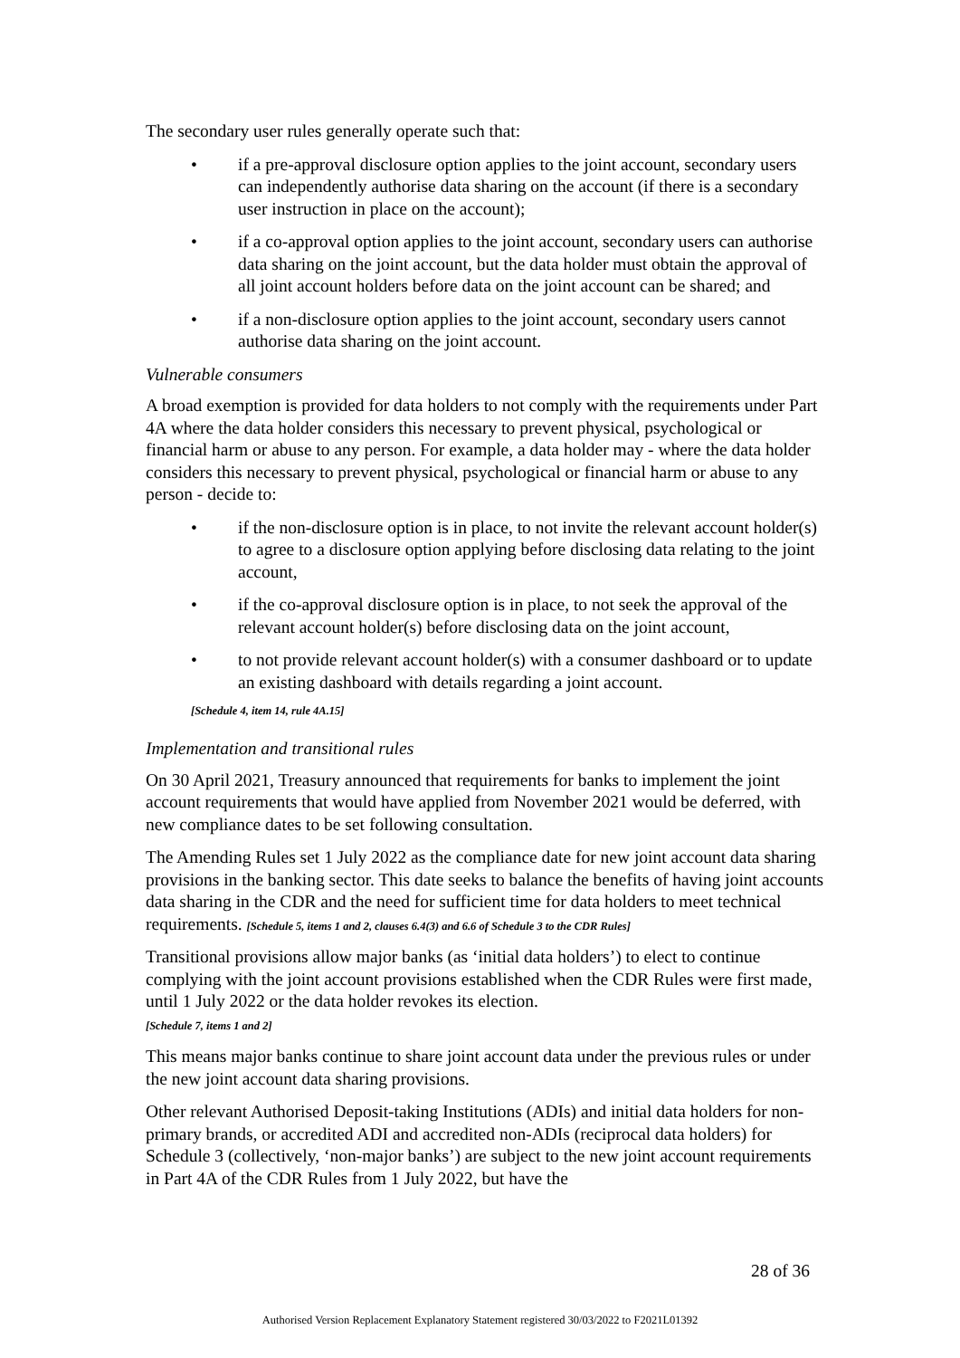The secondary user rules generally operate such that:
• if a pre-approval disclosure option applies to the joint account, secondary users can independently authorise data sharing on the account (if there is a secondary user instruction in place on the account);
• if a co-approval option applies to the joint account, secondary users can authorise data sharing on the joint account, but the data holder must obtain the approval of all joint account holders before data on the joint account can be shared; and
• if a non-disclosure option applies to the joint account, secondary users cannot authorise data sharing on the joint account.
Vulnerable consumers
A broad exemption is provided for data holders to not comply with the requirements under Part 4A where the data holder considers this necessary to prevent physical, psychological or financial harm or abuse to any person. For example, a data holder may - where the data holder considers this necessary to prevent physical, psychological or financial harm or abuse to any person - decide to:
• if the non-disclosure option is in place, to not invite the relevant account holder(s) to agree to a disclosure option applying before disclosing data relating to the joint account,
• if the co-approval disclosure option is in place, to not seek the approval of the relevant account holder(s) before disclosing data on the joint account,
• to not provide relevant account holder(s) with a consumer dashboard or to update an existing dashboard with details regarding a joint account.
[Schedule 4, item 14, rule 4A.15]
Implementation and transitional rules
On 30 April 2021, Treasury announced that requirements for banks to implement the joint account requirements that would have applied from November 2021 would be deferred, with new compliance dates to be set following consultation.
The Amending Rules set 1 July 2022 as the compliance date for new joint account data sharing provisions in the banking sector. This date seeks to balance the benefits of having joint accounts data sharing in the CDR and the need for sufficient time for data holders to meet technical requirements. [Schedule 5, items 1 and 2, clauses 6.4(3) and 6.6 of Schedule 3 to the CDR Rules]
Transitional provisions allow major banks (as ‘initial data holders’) to elect to continue complying with the joint account provisions established when the CDR Rules were first made, until 1 July 2022 or the data holder revokes its election.
[Schedule 7, items 1 and 2]
This means major banks continue to share joint account data under the previous rules or under the new joint account data sharing provisions.
Other relevant Authorised Deposit-taking Institutions (ADIs) and initial data holders for non-primary brands, or accredited ADI and accredited non-ADIs (reciprocal data holders) for Schedule 3 (collectively, ‘non-major banks’) are subject to the new joint account requirements in Part 4A of the CDR Rules from 1 July 2022, but have the
28 of 36
Authorised Version Replacement Explanatory Statement registered 30/03/2022 to F2021L01392